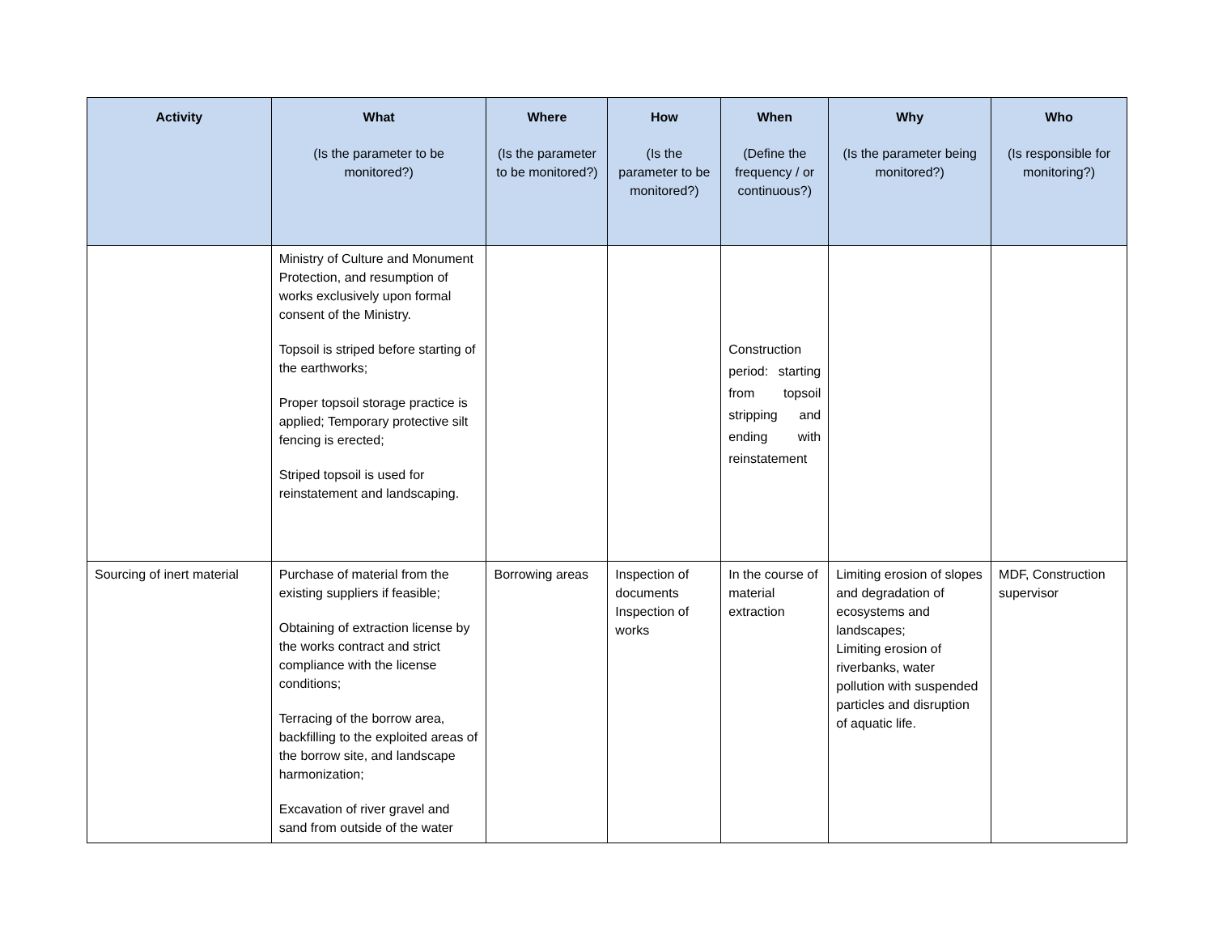| Activity | What (Is the parameter to be monitored?) | Where (Is the parameter to be monitored?) | How (Is the parameter to be monitored?) | When (Define the frequency / or continuous?) | Why (Is the parameter being monitored?) | Who (Is responsible for monitoring?) |
| --- | --- | --- | --- | --- | --- | --- |
| | Ministry of Culture and Monument Protection, and resumption of works exclusively upon formal consent of the Ministry. Topsoil is striped before starting of the earthworks; Proper topsoil storage practice is applied; Temporary protective silt fencing is erected; Striped topsoil is used for reinstatement and landscaping. | | | Construction period: starting from topsoil stripping and ending with reinstatement | | |
| Sourcing of inert material | Purchase of material from the existing suppliers if feasible; Obtaining of extraction license by the works contract and strict compliance with the license conditions; Terracing of the borrow area, backfilling to the exploited areas of the borrow site, and landscape harmonization; Excavation of river gravel and sand from outside of the water | Borrowing areas | Inspection of documents Inspection of works | In the course of material extraction | Limiting erosion of slopes and degradation of ecosystems and landscapes; Limiting erosion of riverbanks, water pollution with suspended particles and disruption of aquatic life. | MDF, Construction supervisor |